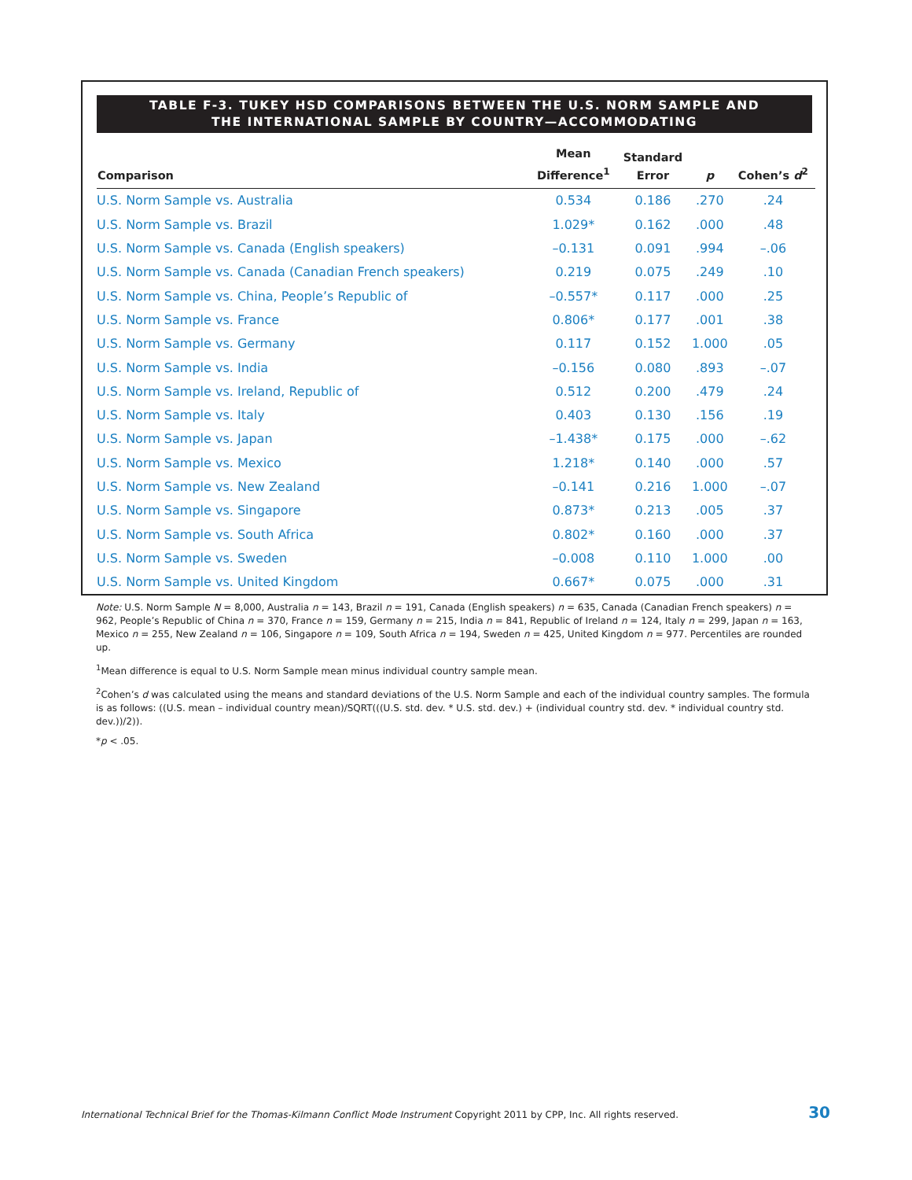TABLE F-3. TUKEY HSD COMPARISONS BETWEEN THE U.S. NORM SAMPLE AND
THE INTERNATIONAL SAMPLE BY COUNTRY—ACCOMMODATING
| Comparison | Mean Difference<sup>1</sup> | Standard Error | p | Cohen’s d<sup>2</sup> |
| --- | --- | --- | --- | --- |
| U.S. Norm Sample vs. Australia | 0.534 | 0.186 | .270 | .24 |
| U.S. Norm Sample vs. Brazil | 1.029* | 0.162 | .000 | .48 |
| U.S. Norm Sample vs. Canada (English speakers) | –0.131 | 0.091 | .994 | –.06 |
| U.S. Norm Sample vs. Canada (Canadian French speakers) | 0.219 | 0.075 | .249 | .10 |
| U.S. Norm Sample vs. China, People’s Republic of | –0.557* | 0.117 | .000 | .25 |
| U.S. Norm Sample vs. France | 0.806* | 0.177 | .001 | .38 |
| U.S. Norm Sample vs. Germany | 0.117 | 0.152 | 1.000 | .05 |
| U.S. Norm Sample vs. India | –0.156 | 0.080 | .893 | –.07 |
| U.S. Norm Sample vs. Ireland, Republic of | 0.512 | 0.200 | .479 | .24 |
| U.S. Norm Sample vs. Italy | 0.403 | 0.130 | .156 | .19 |
| U.S. Norm Sample vs. Japan | –1.438* | 0.175 | .000 | –.62 |
| U.S. Norm Sample vs. Mexico | 1.218* | 0.140 | .000 | .57 |
| U.S. Norm Sample vs. New Zealand | –0.141 | 0.216 | 1.000 | –.07 |
| U.S. Norm Sample vs. Singapore | 0.873* | 0.213 | .005 | .37 |
| U.S. Norm Sample vs. South Africa | 0.802* | 0.160 | .000 | .37 |
| U.S. Norm Sample vs. Sweden | –0.008 | 0.110 | 1.000 | .00 |
| U.S. Norm Sample vs. United Kingdom | 0.667* | 0.075 | .000 | .31 |
Note: U.S. Norm Sample N = 8,000, Australia n = 143, Brazil n = 191, Canada (English speakers) n = 635, Canada (Canadian French speakers) n = 962, People’s Republic of China n = 370, France n = 159, Germany n = 215, India n = 841, Republic of Ireland n = 124, Italy n = 299, Japan n = 163, Mexico n = 255, New Zealand n = 106, Singapore n = 109, South Africa n = 194, Sweden n = 425, United Kingdom n = 977. Percentiles are rounded up.
<sup>1</sup> Mean difference is equal to U.S. Norm Sample mean minus individual country sample mean.
<sup>2</sup> Cohen’s d was calculated using the means and standard deviations of the U.S. Norm Sample and each of the individual country samples. The formula is as follows: ((U.S. mean – individual country mean)/SQRT(((U.S. std. dev. * U.S. std. dev.) + (individual country std. dev. * individual country std. dev.))/2)).
*p < .05.
International Technical Brief for the Thomas-Kilmann Conflict Mode Instrument Copyright 2011 by CPP, Inc. All rights reserved. 30